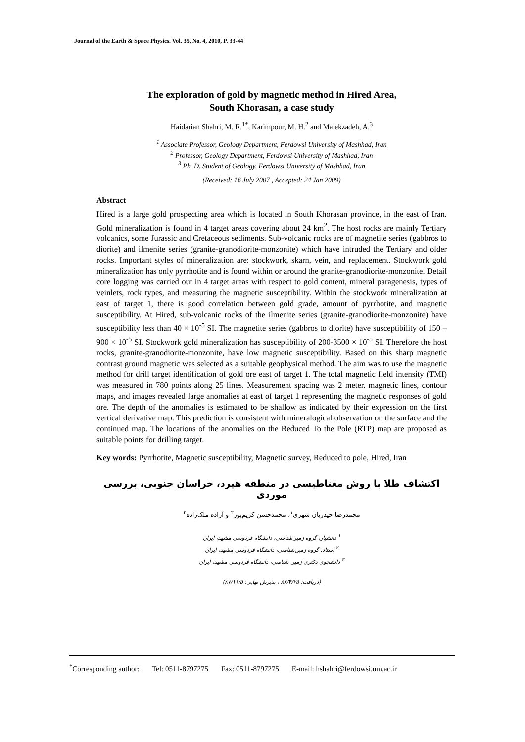Journal of the Earth & Space Physics. Vol. 35, No. 4, 2010, P. 33-44
The exploration of gold by magnetic method in Hired Area,
South Khorasan, a case study
Haidarian Shahri, M. R.<sup>1*</sup>, Karimpour, M. H.<sup>2</sup> and Malekzadeh, A.<sup>3</sup>
<sup>1</sup> Associate Professor, Geology Department, Ferdowsi University of Mashhad, Iran
<sup>2</sup> Professor, Geology Department, Ferdowsi University of Mashhad, Iran
<sup>3</sup> Ph. D. Student of Geology, Ferdowsi University of Mashhad, Iran
(Received: 16 July 2007 , Accepted: 24 Jan 2009)
Abstract
Hired is a large gold prospecting area which is located in South Khorasan province, in the east of Iran. Gold mineralization is found in 4 target areas covering about 24 km<sup>2</sup>. The host rocks are mainly Tertiary volcanics, some Jurassic and Cretaceous sediments. Sub-volcanic rocks are of magnetite series (gabbros to diorite) and ilmenite series (granite-granodiorite-monzonite) which have intruded the Tertiary and older rocks. Important styles of mineralization are: stockwork, skarn, vein, and replacement. Stockwork gold mineralization has only pyrrhotite and is found within or around the granite-granodiorite-monzonite. Detail core logging was carried out in 4 target areas with respect to gold content, mineral paragenesis, types of veinlets, rock types, and measuring the magnetic susceptibility. Within the stockwork mineralization at east of target 1, there is good correlation between gold grade, amount of pyrrhotite, and magnetic susceptibility. At Hired, sub-volcanic rocks of the ilmenite series (granite-granodiorite-monzonite) have susceptibility less than 40 × 10<sup>-5</sup> SI. The magnetite series (gabbros to diorite) have susceptibility of 150 – 900 × 10<sup>-5</sup> SI. Stockwork gold mineralization has susceptibility of 200-3500 × 10<sup>-5</sup> SI. Therefore the host rocks, granite-granodiorite-monzonite, have low magnetic susceptibility. Based on this sharp magnetic contrast ground magnetic was selected as a suitable geophysical method. The aim was to use the magnetic method for drill target identification of gold ore east of target 1. The total magnetic field intensity (TMI) was measured in 780 points along 25 lines. Measurement spacing was 2 meter. magnetic lines, contour maps, and images revealed large anomalies at east of target 1 representing the magnetic responses of gold ore. The depth of the anomalies is estimated to be shallow as indicated by their expression on the first vertical derivative map. This prediction is consistent with mineralogical observation on the surface and the continued map. The locations of the anomalies on the Reduced To the Pole (RTP) map are proposed as suitable points for drilling target.
Key words: Pyrrhotite, Magnetic susceptibility, Magnetic survey, Reduced to pole, Hired, Iran
اکتشاف طلا با روش مغناطیسی در منطقه هیرد، خراسان جنوبی، بررسی موردی
محمدرضا حیدریان شهری<sup>۱</sup>، محمدحسن کریم‌پور<sup>۲</sup> و آزاده ملک‌زاده<sup>۳</sup>
<sup>۱</sup> دانشیار، گروه زمین‌شناسی، دانشگاه فردوسی مشهد، ایران
<sup>۲</sup> استاد، گروه زمین‌شناسی، دانشگاه فردوسی مشهد، ایران
<sup>۳</sup> دانشجوی دکتری زمین شناسی، دانشگاه فردوسی مشهد، ایران
(دریافت: ۸۶/۴/۲۵ ، پذیرش نهایی: ۸۷/۱۱/۵)
<sup>*</sup> Corresponding author: Tel: 0511-8797275 Fax: 0511-8797275 E-mail: hshahri@ferdowsi.um.ac.ir